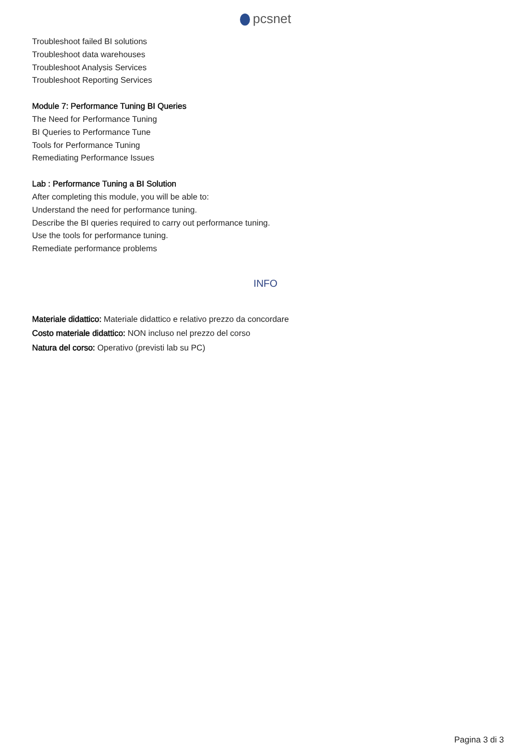pcsnet
Troubleshoot failed BI solutions
Troubleshoot data warehouses
Troubleshoot Analysis Services
Troubleshoot Reporting Services
Module 7: Performance Tuning BI Queries
The Need for Performance Tuning
BI Queries to Performance Tune
Tools for Performance Tuning
Remediating Performance Issues
Lab : Performance Tuning a BI Solution
After completing this module, you will be able to:
Understand the need for performance tuning.
Describe the BI queries required to carry out performance tuning.
Use the tools for performance tuning.
Remediate performance problems
INFO
Materiale didattico: Materiale didattico e relativo prezzo da concordare
Costo materiale didattico: NON incluso nel prezzo del corso
Natura del corso: Operativo (previsti lab su PC)
Pagina 3 di 3